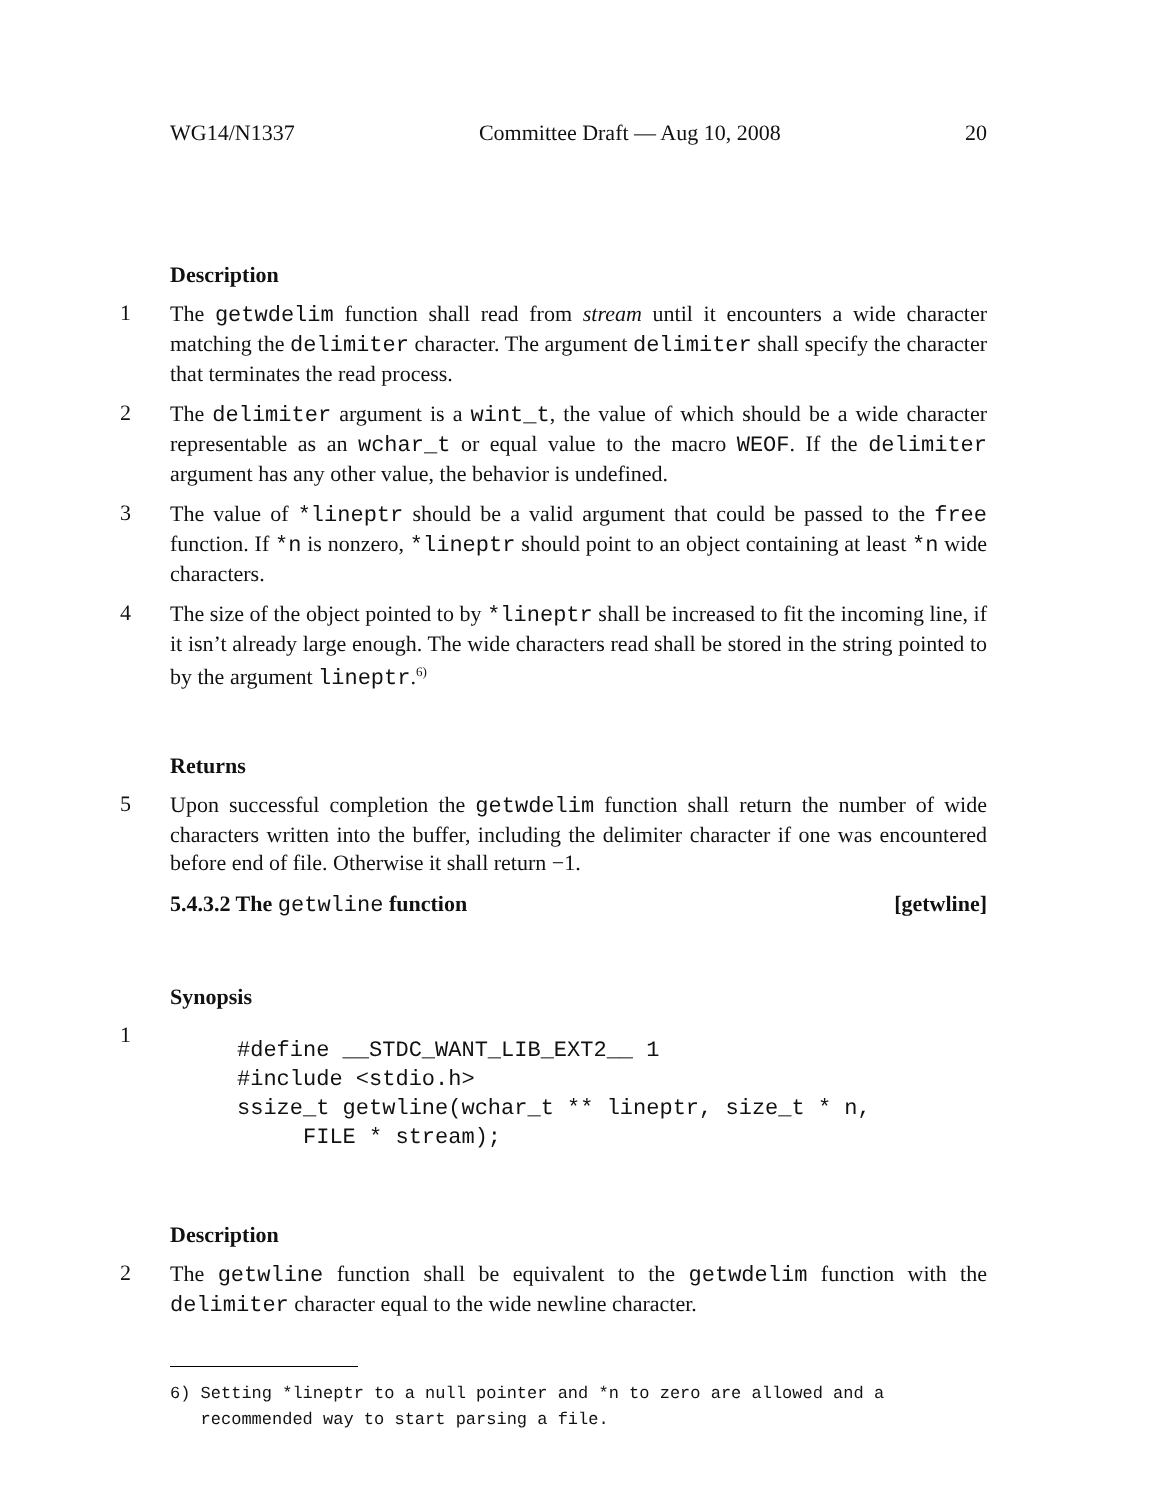WG14/N1337 Committee Draft — Aug 10, 2008 20
Description
1
The getwdelim function shall read from stream until it encounters a wide character matching the delimiter character. The argument delimiter shall specify the character that terminates the read process.
2
The delimiter argument is a wint_t, the value of which should be a wide character representable as an wchar_t or equal value to the macro WEOF. If the delimiter argument has any other value, the behavior is undefined.
3
The value of *lineptr should be a valid argument that could be passed to the free function. If *n is nonzero, *lineptr should point to an object containing at least *n wide characters.
4
The size of the object pointed to by *lineptr shall be increased to fit the incoming line, if it isn’t already large enough. The wide characters read shall be stored in the string pointed to by the argument lineptr.<sup>6)</sup>
Returns
5
Upon successful completion the getwdelim function shall return the number of wide characters written into the buffer, including the delimiter character if one was encountered before end of file. Otherwise it shall return −1.
5.4.3.2 The getwline function [getwline]
Synopsis
1
#define __STDC_WANT_LIB_EXT2__ 1
#include <stdio.h>
ssize_t getwline(wchar_t ** lineptr, size_t * n,
     FILE * stream);
Description
2
The getwline function shall be equivalent to the getwdelim function with the delimiter character equal to the wide newline character.
6) Setting *lineptr to a null pointer and *n to zero are allowed and a
recommended way to start parsing a file.